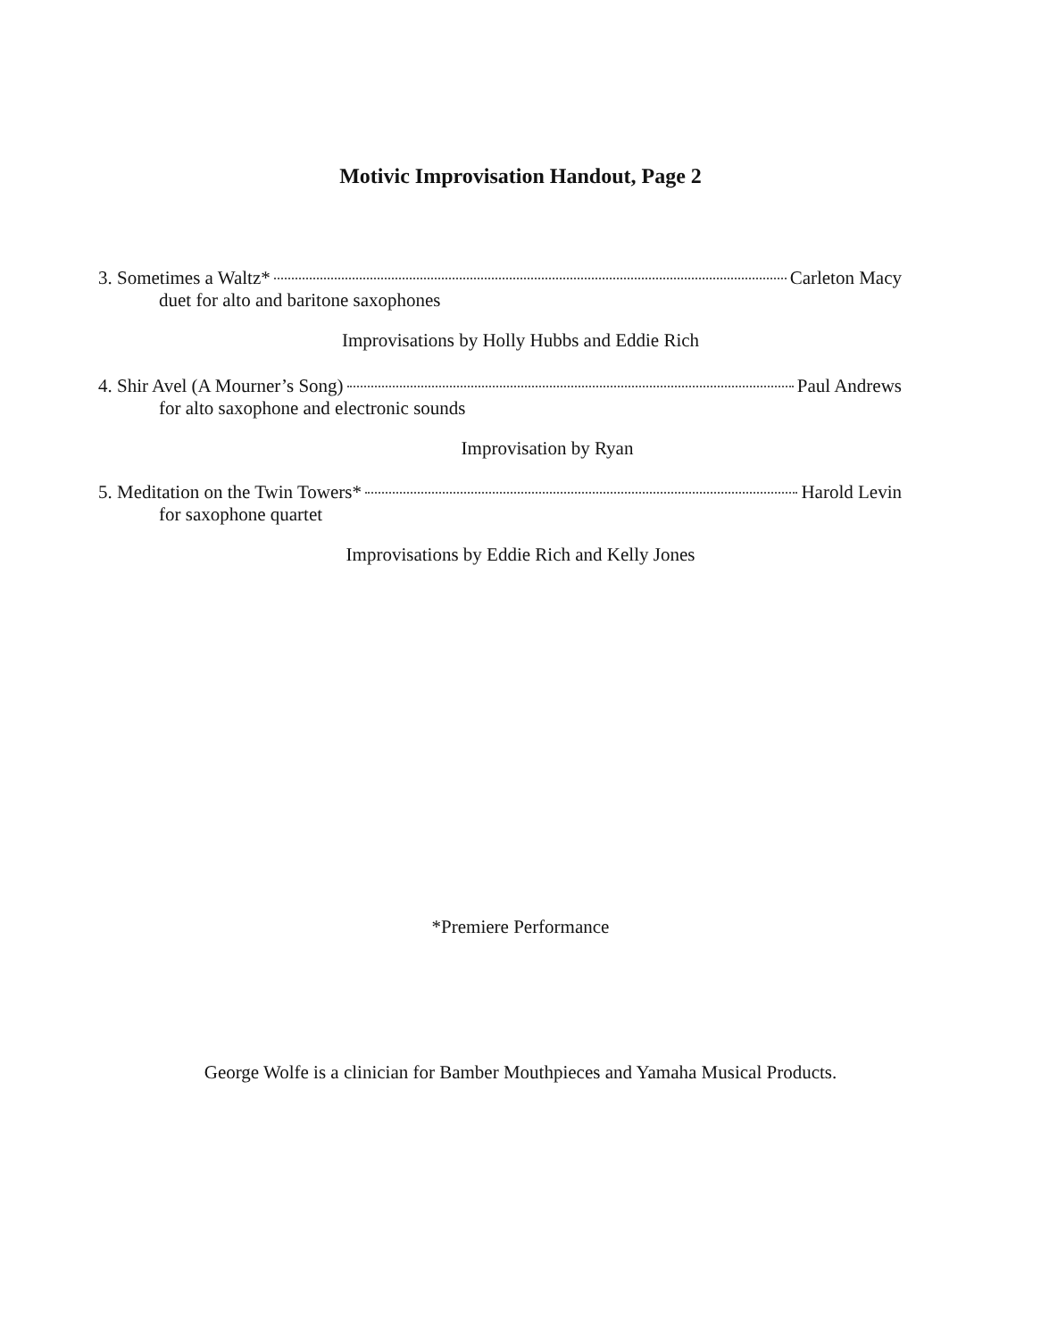Motivic Improvisation Handout, Page 2
3. Sometimes a Waltz* Carleton Macy
duet for alto and baritone saxophones
Improvisations by Holly Hubbs and Eddie Rich
4. Shir Avel (A Mourner’s Song) Paul Andrews
for alto saxophone and electronic sounds
Improvisation by Ryan
5. Meditation on the Twin Towers* Harold Levin
for saxophone quartet
Improvisations by Eddie Rich and Kelly Jones
*Premiere Performance
George Wolfe is a clinician for Bamber Mouthpieces and Yamaha Musical Products.